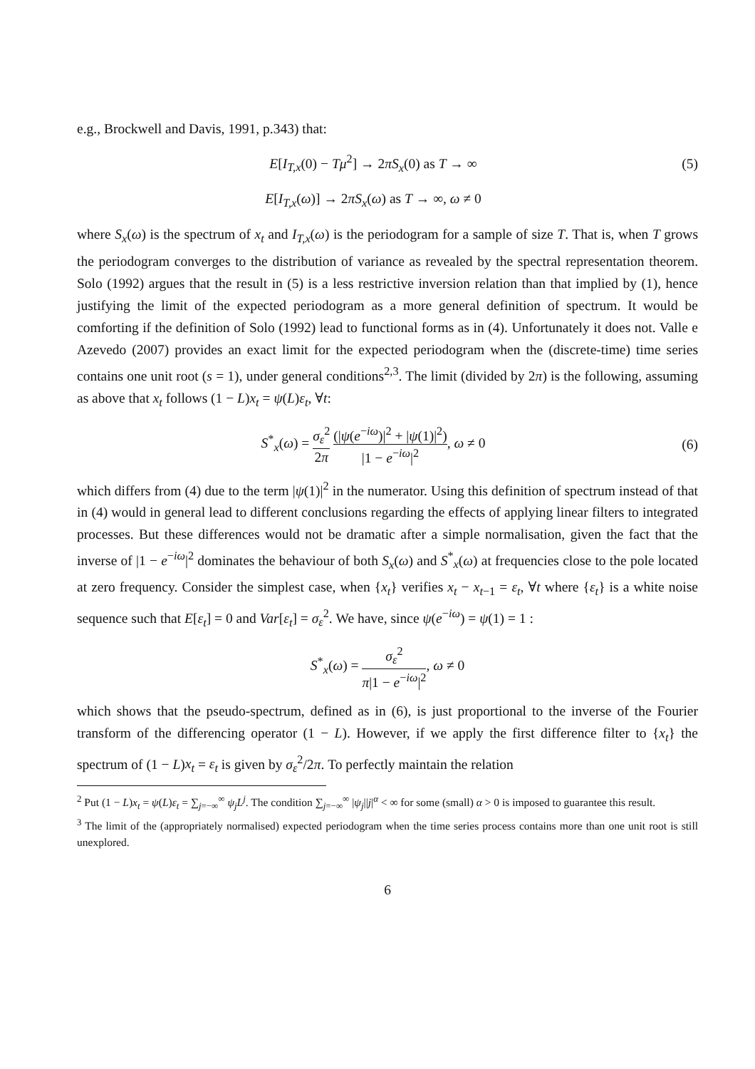e.g., Brockwell and Davis, 1991, p.343) that:
E[I<sub>T,x</sub>(0) − Tμ<sup>2</sup>] → 2πS<sub>x</sub>(0) as T → ∞
(5)
E[I<sub>T,x</sub>(ω)] → 2πS<sub>x</sub>(ω) as T → ∞, ω ≠ 0
where S<sub>x</sub>(ω) is the spectrum of x<sub>t</sub> and I<sub>T,x</sub>(ω) is the periodogram for a sample of size T. That is, when T grows the periodogram converges to the distribution of variance as revealed by the spectral representation theorem. Solo (1992) argues that the result in (5) is a less restrictive inversion relation than that implied by (1), hence justifying the limit of the expected periodogram as a more general definition of spectrum. It would be comforting if the definition of Solo (1992) lead to functional forms as in (4). Unfortunately it does not. Valle e Azevedo (2007) provides an exact limit for the expected periodogram when the (discrete-time) time series contains one unit root (s = 1), under general conditions<sup>2,3</sup>. The limit (divided by 2π) is the following, assuming as above that x<sub>t</sub> follows (1 − L)x<sub>t</sub> = ψ(L)ε<sub>t</sub>, ∀t:
S<sup>*</sup><sub>x</sub>(ω) = σ<sub>ε</sub><sup>2</sup> 2π (|ψ(e<sup>−iω</sup>)|<sup>2</sup> + |ψ(1)|<sup>2</sup>) |1 − e<sup>−iω</sup>|<sup>2</sup>, ω ≠ 0
(6)
which differs from (4) due to the term |ψ(1)|<sup>2</sup> in the numerator. Using this definition of spectrum instead of that in (4) would in general lead to different conclusions regarding the effects of applying linear filters to integrated processes. But these differences would not be dramatic after a simple normalisation, given the fact that the inverse of |1 − e<sup>−iω</sup>|<sup>2</sup> dominates the behaviour of both S<sub>x</sub>(ω) and S<sup>*</sup><sub>x</sub>(ω) at frequencies close to the pole located at zero frequency. Consider the simplest case, when {x<sub>t</sub>} verifies x<sub>t</sub> − x<sub>t−1</sub> = ε<sub>t</sub>, ∀t where {ε<sub>t</sub>} is a white noise sequence such that E[ε<sub>t</sub>] = 0 and Var[ε<sub>t</sub>] = σ<sub>ε</sub><sup>2</sup>. We have, since ψ(e<sup>−iω</sup>) = ψ(1) = 1 :
S<sup>*</sup><sub>x</sub>(ω) = σ<sub>ε</sub><sup>2</sup> π|1 − e<sup>−iω</sup>|<sup>2</sup>, ω ≠ 0
which shows that the pseudo-spectrum, defined as in (6), is just proportional to the inverse of the Fourier transform of the differencing operator (1 − L). However, if we apply the first difference filter to {x<sub>t</sub>} the spectrum of (1 − L)x<sub>t</sub> = ε<sub>t</sub> is given by σ<sub>ε</sub><sup>2</sup>/2π. To perfectly maintain the relation
<sup>2</sup> Put (1 − L)x<sub>t</sub> = ψ(L)ε<sub>t</sub> = ∑<sub>j=−∞</sub><sup>∞</sup> ψ<sub>j</sub>L<sup>j</sup>. The condition ∑<sub>j=−∞</sub><sup>∞</sup> |ψ<sub>j</sub>||j|<sup>α</sup> < ∞ for some (small) α > 0 is imposed to guarantee this result.
<sup>3</sup> The limit of the (appropriately normalised) expected periodogram when the time series process contains more than one unit root is still unexplored.
6